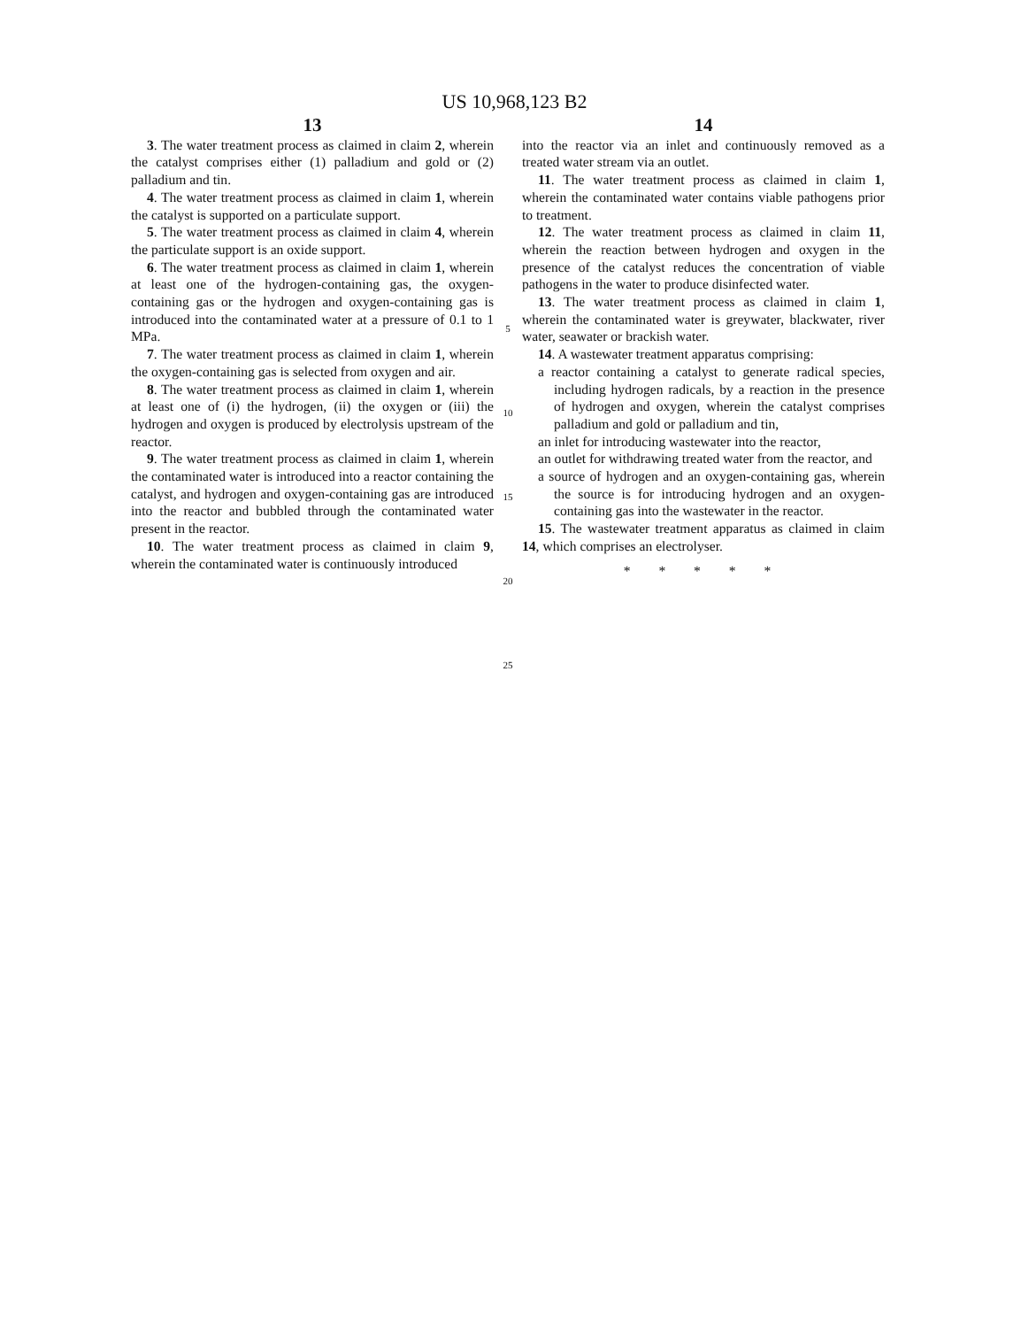US 10,968,123 B2
13
3. The water treatment process as claimed in claim 2, wherein the catalyst comprises either (1) palladium and gold or (2) palladium and tin.
4. The water treatment process as claimed in claim 1, wherein the catalyst is supported on a particulate support.
5. The water treatment process as claimed in claim 4, wherein the particulate support is an oxide support.
6. The water treatment process as claimed in claim 1, wherein at least one of the hydrogen-containing gas, the oxygen-containing gas or the hydrogen and oxygen-containing gas is introduced into the contaminated water at a pressure of 0.1 to 1 MPa.
7. The water treatment process as claimed in claim 1, wherein the oxygen-containing gas is selected from oxygen and air.
8. The water treatment process as claimed in claim 1, wherein at least one of (i) the hydrogen, (ii) the oxygen or (iii) the hydrogen and oxygen is produced by electrolysis upstream of the reactor.
9. The water treatment process as claimed in claim 1, wherein the contaminated water is introduced into a reactor containing the catalyst, and hydrogen and oxygen-containing gas are introduced into the reactor and bubbled through the contaminated water present in the reactor.
10. The water treatment process as claimed in claim 9, wherein the contaminated water is continuously introduced
5
10
15
20
25
14
into the reactor via an inlet and continuously removed as a treated water stream via an outlet.
11. The water treatment process as claimed in claim 1, wherein the contaminated water contains viable pathogens prior to treatment.
12. The water treatment process as claimed in claim 11, wherein the reaction between hydrogen and oxygen in the presence of the catalyst reduces the concentration of viable pathogens in the water to produce disinfected water.
13. The water treatment process as claimed in claim 1, wherein the contaminated water is greywater, blackwater, river water, seawater or brackish water.
14. A wastewater treatment apparatus comprising:
a reactor containing a catalyst to generate radical species, including hydrogen radicals, by a reaction in the presence of hydrogen and oxygen, wherein the catalyst comprises palladium and gold or palladium and tin,
an inlet for introducing wastewater into the reactor,
an outlet for withdrawing treated water from the reactor, and
a source of hydrogen and an oxygen-containing gas, wherein the source is for introducing hydrogen and an oxygen-containing gas into the wastewater in the reactor.
15. The wastewater treatment apparatus as claimed in claim 14, which comprises an electrolyser.
* * * * *